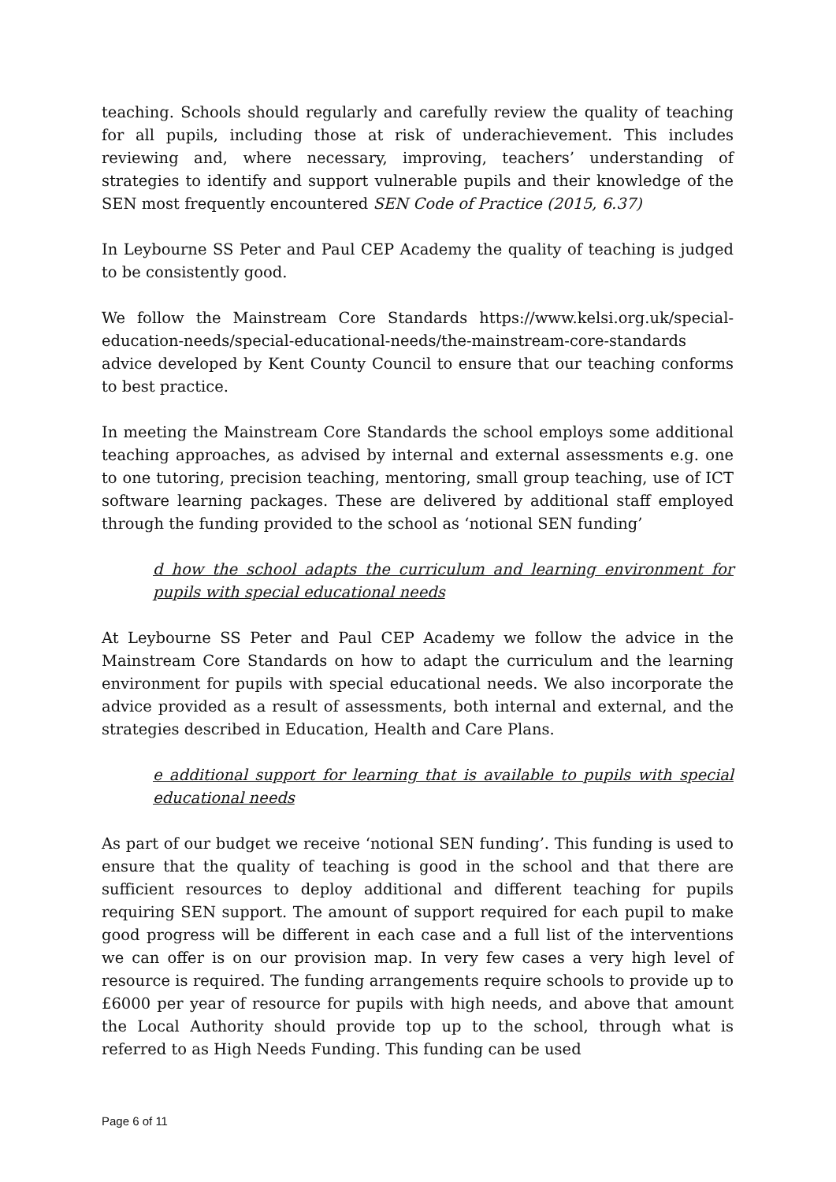teaching. Schools should regularly and carefully review the quality of teaching for all pupils, including those at risk of underachievement. This includes reviewing and, where necessary, improving, teachers’ understanding of strategies to identify and support vulnerable pupils and their knowledge of the SEN most frequently encountered SEN Code of Practice (2015, 6.37)
In Leybourne SS Peter and Paul CEP Academy the quality of teaching is judged to be consistently good.
We follow the Mainstream Core Standards https://www.kelsi.org.uk/special-education-needs/special-educational-needs/the-mainstream-core-standards advice developed by Kent County Council to ensure that our teaching conforms to best practice.
In meeting the Mainstream Core Standards the school employs some additional teaching approaches, as advised by internal and external assessments e.g. one to one tutoring, precision teaching, mentoring, small group teaching, use of ICT software learning packages. These are delivered by additional staff employed through the funding provided to the school as ‘notional SEN funding’
d how the school adapts the curriculum and learning environment for pupils with special educational needs
At Leybourne SS Peter and Paul CEP Academy we follow the advice in the Mainstream Core Standards on how to adapt the curriculum and the learning environment for pupils with special educational needs. We also incorporate the advice provided as a result of assessments, both internal and external, and the strategies described in Education, Health and Care Plans.
e additional support for learning that is available to pupils with special educational needs
As part of our budget we receive ‘notional SEN funding’. This funding is used to ensure that the quality of teaching is good in the school and that there are sufficient resources to deploy additional and different teaching for pupils requiring SEN support. The amount of support required for each pupil to make good progress will be different in each case and a full list of the interventions we can offer is on our provision map. In very few cases a very high level of resource is required. The funding arrangements require schools to provide up to £6000 per year of resource for pupils with high needs, and above that amount the Local Authority should provide top up to the school, through what is referred to as High Needs Funding. This funding can be used
Page 6 of 11